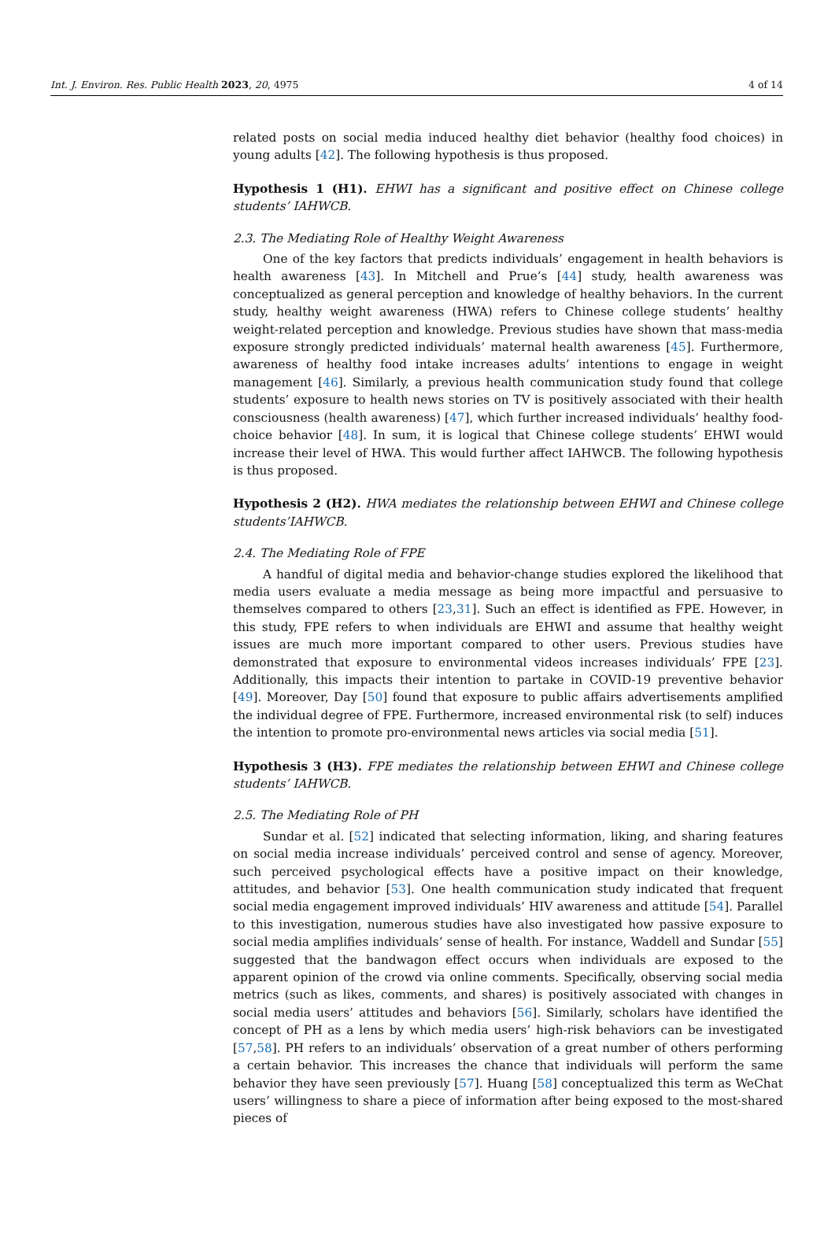Int. J. Environ. Res. Public Health 2023, 20, 4975 4 of 14
related posts on social media induced healthy diet behavior (healthy food choices) in young adults [42]. The following hypothesis is thus proposed.
Hypothesis 1 (H1). EHWI has a significant and positive effect on Chinese college students’ IAHWCB.
2.3. The Mediating Role of Healthy Weight Awareness
One of the key factors that predicts individuals’ engagement in health behaviors is health awareness [43]. In Mitchell and Prue’s [44] study, health awareness was conceptualized as general perception and knowledge of healthy behaviors. In the current study, healthy weight awareness (HWA) refers to Chinese college students’ healthy weight-related perception and knowledge. Previous studies have shown that mass-media exposure strongly predicted individuals’ maternal health awareness [45]. Furthermore, awareness of healthy food intake increases adults’ intentions to engage in weight management [46]. Similarly, a previous health communication study found that college students’ exposure to health news stories on TV is positively associated with their health consciousness (health awareness) [47], which further increased individuals’ healthy food-choice behavior [48]. In sum, it is logical that Chinese college students’ EHWI would increase their level of HWA. This would further affect IAHWCB. The following hypothesis is thus proposed.
Hypothesis 2 (H2). HWA mediates the relationship between EHWI and Chinese college students’IAHWCB.
2.4. The Mediating Role of FPE
A handful of digital media and behavior-change studies explored the likelihood that media users evaluate a media message as being more impactful and persuasive to themselves compared to others [23,31]. Such an effect is identified as FPE. However, in this study, FPE refers to when individuals are EHWI and assume that healthy weight issues are much more important compared to other users. Previous studies have demonstrated that exposure to environmental videos increases individuals’ FPE [23]. Additionally, this impacts their intention to partake in COVID-19 preventive behavior [49]. Moreover, Day [50] found that exposure to public affairs advertisements amplified the individual degree of FPE. Furthermore, increased environmental risk (to self) induces the intention to promote pro-environmental news articles via social media [51].
Hypothesis 3 (H3). FPE mediates the relationship between EHWI and Chinese college students’ IAHWCB.
2.5. The Mediating Role of PH
Sundar et al. [52] indicated that selecting information, liking, and sharing features on social media increase individuals’ perceived control and sense of agency. Moreover, such perceived psychological effects have a positive impact on their knowledge, attitudes, and behavior [53]. One health communication study indicated that frequent social media engagement improved individuals’ HIV awareness and attitude [54]. Parallel to this investigation, numerous studies have also investigated how passive exposure to social media amplifies individuals’ sense of health. For instance, Waddell and Sundar [55] suggested that the bandwagon effect occurs when individuals are exposed to the apparent opinion of the crowd via online comments. Specifically, observing social media metrics (such as likes, comments, and shares) is positively associated with changes in social media users’ attitudes and behaviors [56]. Similarly, scholars have identified the concept of PH as a lens by which media users’ high-risk behaviors can be investigated [57,58]. PH refers to an individuals’ observation of a great number of others performing a certain behavior. This increases the chance that individuals will perform the same behavior they have seen previously [57]. Huang [58] conceptualized this term as WeChat users’ willingness to share a piece of information after being exposed to the most-shared pieces of